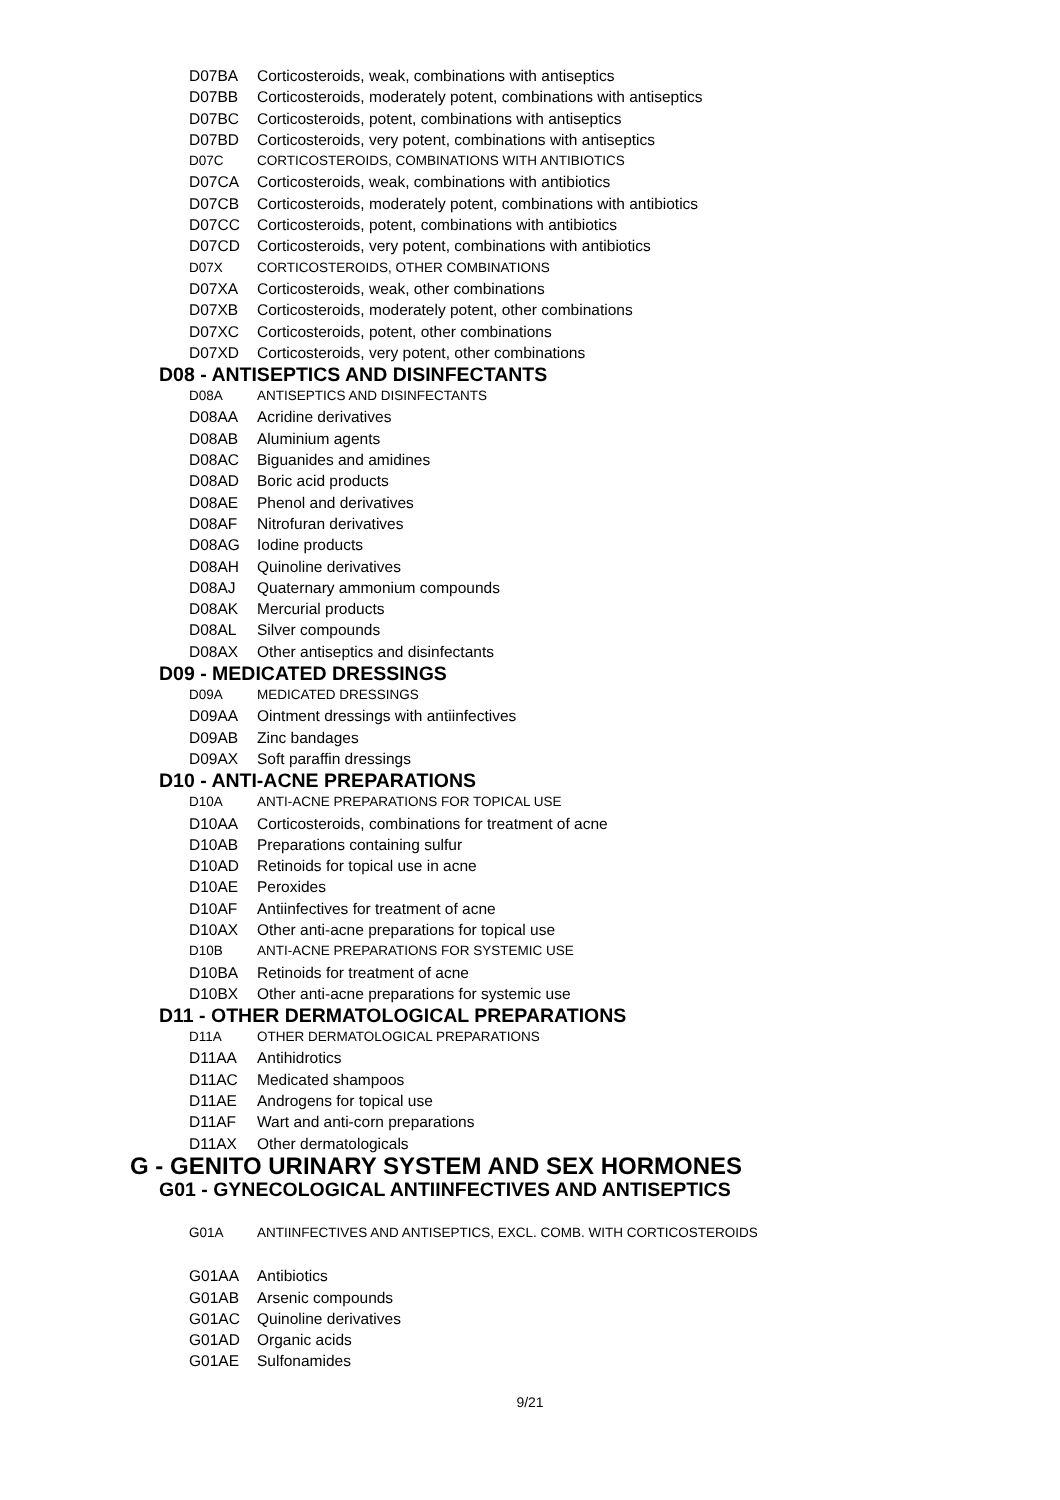D07BA Corticosteroids, weak, combinations with antiseptics
D07BB Corticosteroids, moderately potent, combinations with antiseptics
D07BC Corticosteroids, potent, combinations with antiseptics
D07BD Corticosteroids, very potent, combinations with antiseptics
D07C CORTICOSTEROIDS, COMBINATIONS WITH ANTIBIOTICS
D07CA Corticosteroids, weak, combinations with antibiotics
D07CB Corticosteroids, moderately potent, combinations with antibiotics
D07CC Corticosteroids, potent, combinations with antibiotics
D07CD Corticosteroids, very potent, combinations with antibiotics
D07X CORTICOSTEROIDS, OTHER COMBINATIONS
D07XA Corticosteroids, weak, other combinations
D07XB Corticosteroids, moderately potent, other combinations
D07XC Corticosteroids, potent, other combinations
D07XD Corticosteroids, very potent, other combinations
D08 - ANTISEPTICS AND DISINFECTANTS
D08A ANTISEPTICS AND DISINFECTANTS
D08AA Acridine derivatives
D08AB Aluminium agents
D08AC Biguanides and amidines
D08AD Boric acid products
D08AE Phenol and derivatives
D08AF Nitrofuran derivatives
D08AG Iodine products
D08AH Quinoline derivatives
D08AJ Quaternary ammonium compounds
D08AK Mercurial products
D08AL Silver compounds
D08AX Other antiseptics and disinfectants
D09 - MEDICATED DRESSINGS
D09A MEDICATED DRESSINGS
D09AA Ointment dressings with antiinfectives
D09AB Zinc bandages
D09AX Soft paraffin dressings
D10 - ANTI-ACNE PREPARATIONS
D10A ANTI-ACNE PREPARATIONS FOR TOPICAL USE
D10AA Corticosteroids, combinations for treatment of acne
D10AB Preparations containing sulfur
D10AD Retinoids for topical use in acne
D10AE Peroxides
D10AF Antiinfectives for treatment of acne
D10AX Other anti-acne preparations for topical use
D10B ANTI-ACNE PREPARATIONS FOR SYSTEMIC USE
D10BA Retinoids for treatment of acne
D10BX Other anti-acne preparations for systemic use
D11 - OTHER DERMATOLOGICAL PREPARATIONS
D11A OTHER DERMATOLOGICAL PREPARATIONS
D11AA Antihidrotics
D11AC Medicated shampoos
D11AE Androgens for topical use
D11AF Wart and anti-corn preparations
D11AX Other dermatologicals
G - GENITO URINARY SYSTEM AND SEX HORMONES
G01 - GYNECOLOGICAL ANTIINFECTIVES AND ANTISEPTICS
G01A ANTIINFECTIVES AND ANTISEPTICS, EXCL. COMB. WITH CORTICOSTEROIDS
G01AA Antibiotics
G01AB Arsenic compounds
G01AC Quinoline derivatives
G01AD Organic acids
G01AE Sulfonamides
9/21